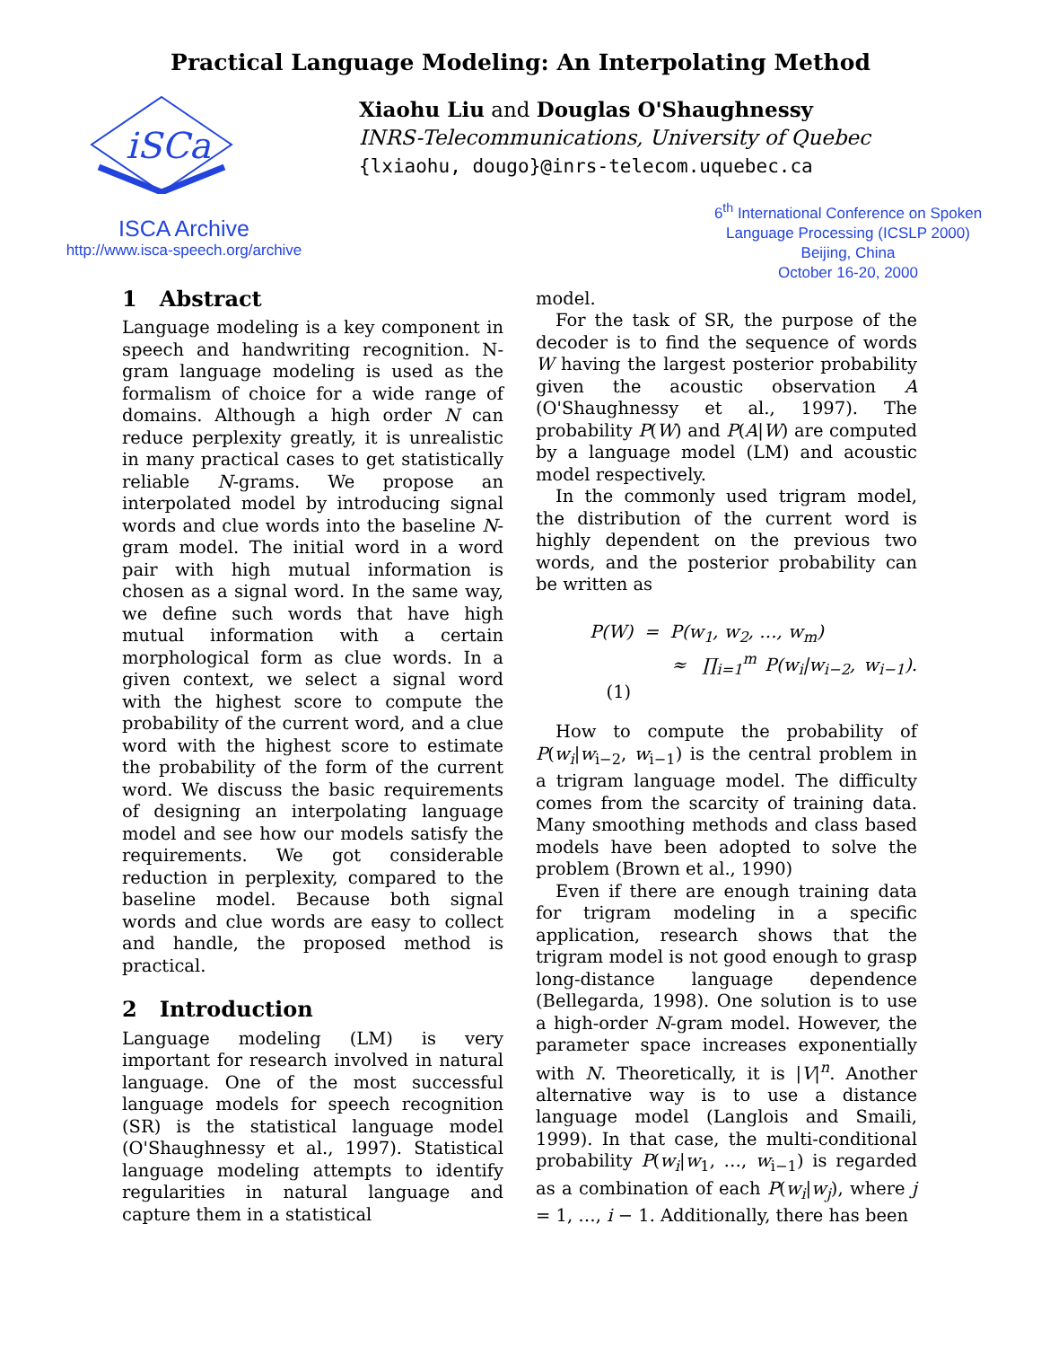Practical Language Modeling: An Interpolating Method
iSCa
Xiaohu Liu and Douglas O'Shaughnessy
INRS-Telecommunications, University of Quebec
{lxiaohu, dougo}@inrs-telecom.uquebec.ca
ISCA Archive
http://www.isca-speech.org/archive
6<sup>th</sup> International Conference on Spoken Language Processing (ICSLP 2000)
Beijing, China
October 16-20, 2000
1 Abstract
Language modeling is a key component in speech and handwriting recognition. N-gram language modeling is used as the formalism of choice for a wide range of domains. Although a high order N can reduce perplexity greatly, it is unrealistic in many practical cases to get statistically reliable N-grams. We propose an interpolated model by introducing signal words and clue words into the baseline N-gram model. The initial word in a word pair with high mutual information is chosen as a signal word. In the same way, we define such words that have high mutual information with a certain morphological form as clue words. In a given context, we select a signal word with the highest score to compute the probability of the current word, and a clue word with the highest score to estimate the probability of the form of the current word. We discuss the basic requirements of designing an interpolating language model and see how our models satisfy the requirements. We got considerable reduction in perplexity, compared to the baseline model. Because both signal words and clue words are easy to collect and handle, the proposed method is practical.
2 Introduction
Language modeling (LM) is very important for research involved in natural language. One of the most successful language models for speech recognition (SR) is the statistical language model (O'Shaughnessy et al., 1997). Statistical language modeling attempts to identify regularities in natural language and capture them in a statistical
model.
For the task of SR, the purpose of the decoder is to find the sequence of words W having the largest posterior probability given the acoustic observation A (O'Shaughnessy et al., 1997). The probability P(W) and P(A|W) are computed by a language model (LM) and acoustic model respectively.
In the commonly used trigram model, the distribution of the current word is highly dependent on the previous two words, and the posterior probability can be written as
P(W) = P(w<sub>1</sub>, w<sub>2</sub>, …, w<sub>m</sub>)
≈ ∏<sub>i=1</sub><sup>m</sup> P(w<sub>i</sub>|w<sub>i−2</sub>, w<sub>i−1</sub>). (1)
How to compute the probability of P(w<sub>i</sub>|w<sub>i−2</sub>, w<sub>i−1</sub>) is the central problem in a trigram language model. The difficulty comes from the scarcity of training data. Many smoothing methods and class based models have been adopted to solve the problem (Brown et al., 1990)
Even if there are enough training data for trigram modeling in a specific application, research shows that the trigram model is not good enough to grasp long-distance language dependence (Bellegarda, 1998). One solution is to use a high-order N-gram model. However, the parameter space increases exponentially with N. Theoretically, it is |V|<sup>n</sup>. Another alternative way is to use a distance language model (Langlois and Smaili, 1999). In that case, the multi-conditional probability P(w<sub>i</sub>|w<sub>1</sub>, …, w<sub>i−1</sub>) is regarded as a combination of each P(w<sub>i</sub>|w<sub>j</sub>), where j = 1, …, i − 1. Additionally, there has been